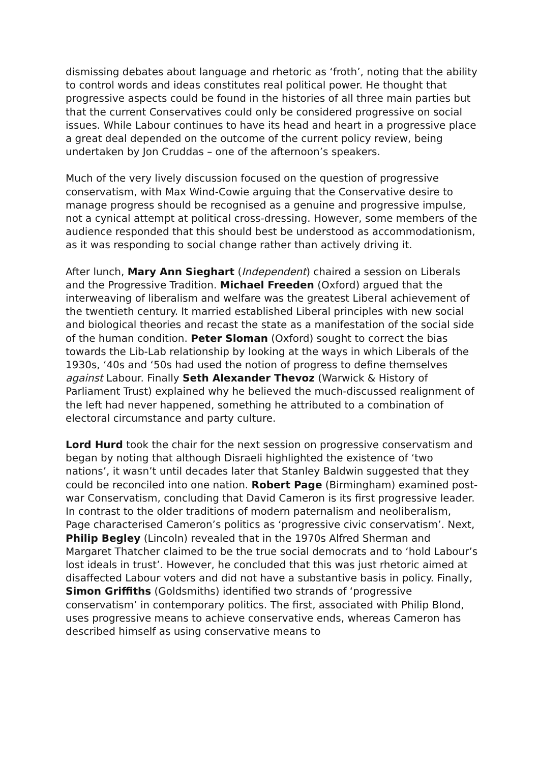dismissing debates about language and rhetoric as ‘froth’, noting that the ability to control words and ideas constitutes real political power. He thought that progressive aspects could be found in the histories of all three main parties but that the current Conservatives could only be considered progressive on social issues. While Labour continues to have its head and heart in a progressive place a great deal depended on the outcome of the current policy review, being undertaken by Jon Cruddas – one of the afternoon’s speakers.
Much of the very lively discussion focused on the question of progressive conservatism, with Max Wind-Cowie arguing that the Conservative desire to manage progress should be recognised as a genuine and progressive impulse, not a cynical attempt at political cross-dressing. However, some members of the audience responded that this should best be understood as accommodationism, as it was responding to social change rather than actively driving it.
After lunch, Mary Ann Sieghart (Independent) chaired a session on Liberals and the Progressive Tradition. Michael Freeden (Oxford) argued that the interweaving of liberalism and welfare was the greatest Liberal achievement of the twentieth century. It married established Liberal principles with new social and biological theories and recast the state as a manifestation of the social side of the human condition. Peter Sloman (Oxford) sought to correct the bias towards the Lib-Lab relationship by looking at the ways in which Liberals of the 1930s, ‘40s and ‘50s had used the notion of progress to define themselves against Labour. Finally Seth Alexander Thevoz (Warwick & History of Parliament Trust) explained why he believed the much-discussed realignment of the left had never happened, something he attributed to a combination of electoral circumstance and party culture.
Lord Hurd took the chair for the next session on progressive conservatism and began by noting that although Disraeli highlighted the existence of ‘two nations’, it wasn’t until decades later that Stanley Baldwin suggested that they could be reconciled into one nation. Robert Page (Birmingham) examined post-war Conservatism, concluding that David Cameron is its first progressive leader. In contrast to the older traditions of modern paternalism and neoliberalism, Page characterised Cameron’s politics as ‘progressive civic conservatism’. Next, Philip Begley (Lincoln) revealed that in the 1970s Alfred Sherman and Margaret Thatcher claimed to be the true social democrats and to ‘hold Labour’s lost ideals in trust’. However, he concluded that this was just rhetoric aimed at disaffected Labour voters and did not have a substantive basis in policy. Finally, Simon Griffiths (Goldsmiths) identified two strands of ‘progressive conservatism’ in contemporary politics. The first, associated with Philip Blond, uses progressive means to achieve conservative ends, whereas Cameron has described himself as using conservative means to